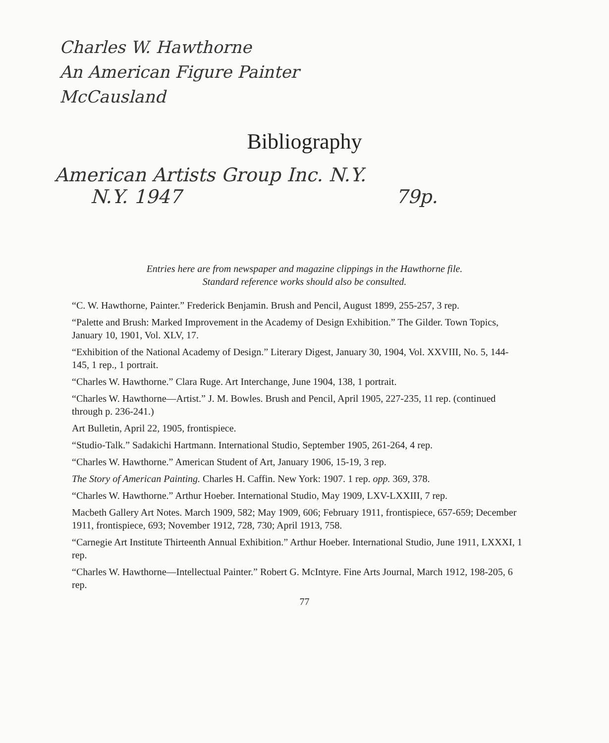Charles W. Hawthorne
An American Figure Painter
McCausland
Bibliography
American Artists Group Inc. N.Y.
N.Y. 1947 79p.
Entries here are from newspaper and magazine clippings in the Hawthorne file.
Standard reference works should also be consulted.
“C. W. Hawthorne, Painter.” Frederick Benjamin. Brush and Pencil, August 1899, 255-257, 3 rep.
“Palette and Brush: Marked Improvement in the Academy of Design Exhibition.” The Gilder. Town Topics, January 10, 1901, Vol. XLV, 17.
“Exhibition of the National Academy of Design.” Literary Digest, January 30, 1904, Vol. XXVIII, No. 5, 144-145, 1 rep., 1 portrait.
“Charles W. Hawthorne.” Clara Ruge. Art Interchange, June 1904, 138, 1 portrait.
“Charles W. Hawthorne—Artist.” J. M. Bowles. Brush and Pencil, April 1905, 227-235, 11 rep. (continued through p. 236-241.)
Art Bulletin, April 22, 1905, frontispiece.
“Studio-Talk.” Sadakichi Hartmann. International Studio, September 1905, 261-264, 4 rep.
“Charles W. Hawthorne.” American Student of Art, January 1906, 15-19, 3 rep.
The Story of American Painting. Charles H. Caffin. New York: 1907. 1 rep. opp. 369, 378.
“Charles W. Hawthorne.” Arthur Hoeber. International Studio, May 1909, LXV-LXXIII, 7 rep.
Macbeth Gallery Art Notes. March 1909, 582; May 1909, 606; February 1911, frontispiece, 657-659; December 1911, frontispiece, 693; November 1912, 728, 730; April 1913, 758.
“Carnegie Art Institute Thirteenth Annual Exhibition.” Arthur Hoeber. International Studio, June 1911, LXXXI, 1 rep.
“Charles W. Hawthorne—Intellectual Painter.” Robert G. McIntyre. Fine Arts Journal, March 1912, 198-205, 6 rep.
77